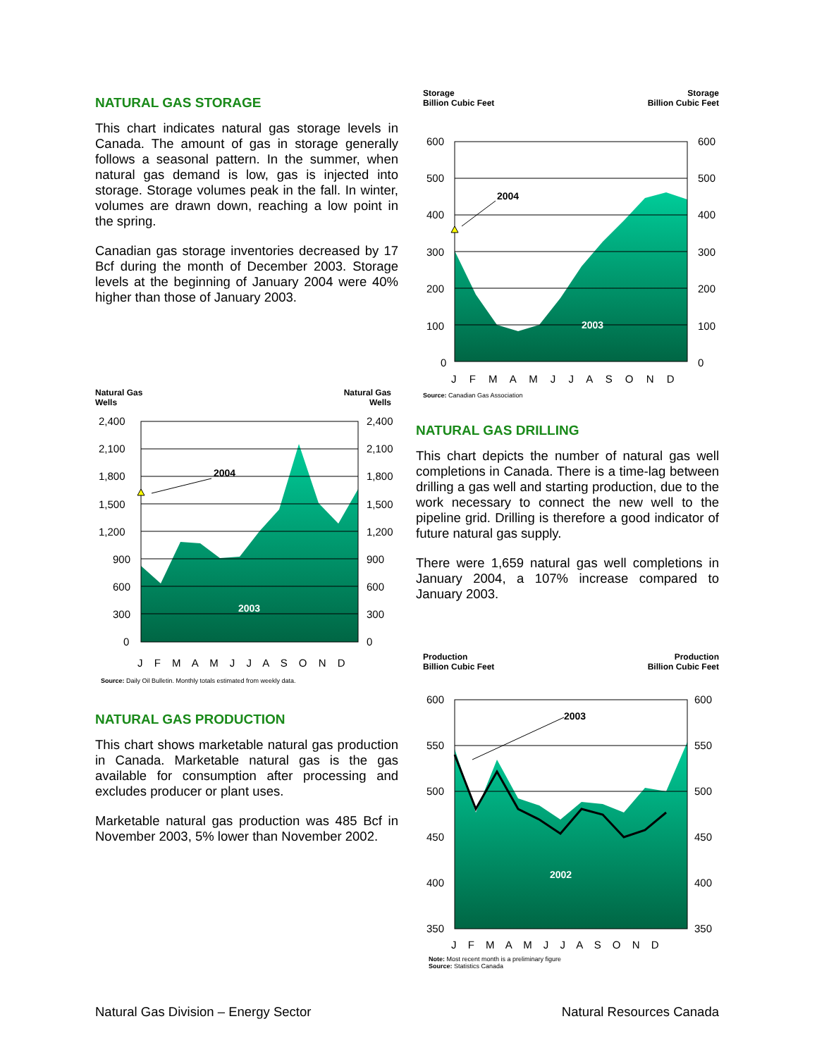NATURAL GAS STORAGE
This chart indicates natural gas storage levels in Canada. The amount of gas in storage generally follows a seasonal pattern. In the summer, when natural gas demand is low, gas is injected into storage. Storage volumes peak in the fall. In winter, volumes are drawn down, reaching a low point in the spring.
Canadian gas storage inventories decreased by 17 Bcf during the month of December 2003. Storage levels at the beginning of January 2004 were 40% higher than those of January 2003.
Storage
Billion Cubic Feet Storage
Billion Cubic Feet
600
500
400
300
200
100
0
600
500
400
300
200
100
0
2004
2003
J F M A M J J A S O N D
Source: Canadian Gas Association
Natural Gas
Wells Natural Gas
Wells
2,400
2,100
1,800
1,500
1,200
900
600
300
0
2,400
2,100
1,800
1,500
1,200
900
600
300
0
2004
2003
J F M A M J J A S O N D
Source: Daily Oil Bulletin. Monthly totals estimated from weekly data.
NATURAL GAS DRILLING
This chart depicts the number of natural gas well completions in Canada. There is a time-lag between drilling a gas well and starting production, due to the work necessary to connect the new well to the pipeline grid. Drilling is therefore a good indicator of future natural gas supply.
There were 1,659 natural gas well completions in January 2004, a 107% increase compared to January 2003.
NATURAL GAS PRODUCTION
This chart shows marketable natural gas production in Canada. Marketable natural gas is the gas available for consumption after processing and excludes producer or plant uses.
Marketable natural gas production was 485 Bcf in November 2003, 5% lower than November 2002.
Production
Billion Cubic Feet Production
Billion Cubic Feet
600
550
500
450
400
350
600
550
500
450
400
350
2003
2002
J F M A M J J A S O N D
Note: Most recent month is a preliminary figure
Source: Statistics Canada
Natural Gas Division – Energy Sector Natural Resources Canada